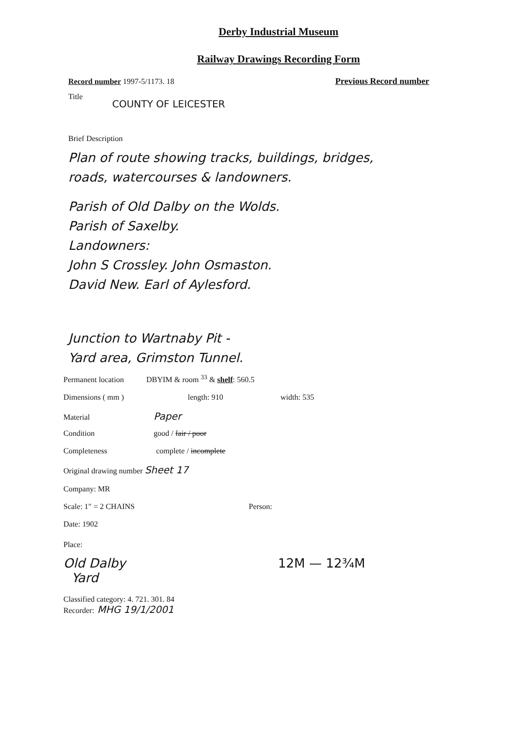Derby Industrial Museum
Railway Drawings Recording Form
Record number 1997-5/1173. 18 Previous Record number
Title
COUNTY OF LEICESTER
Brief Description
Plan of route showing tracks, buildings, bridges,
roads, watercourses & landowners.
Parish of Old Dalby on the Wolds.
Parish of Saxelby.
Landowners:
John S Crossley. John Osmaston.
David New. Earl of Aylesford.
Junction to Wartnaby Pit -
Yard area, Grimston Tunnel.
Permanent location DBYIM & room <sup>33</sup> & shelf: 560.5
Dimensions ( mm ) length: 910 width: 535
Material Paper
Condition good / fair / poor
Completeness complete / incomplete
Original drawing number Sheet 17
Company: MR
Scale: 1" = 2 CHAINS Person:
Date: 1902
Place:
Old Dalby
Yard 12M — 12¾M
Classified category: 4. 721. 301. 84
Recorder: MHG 19/1/2001